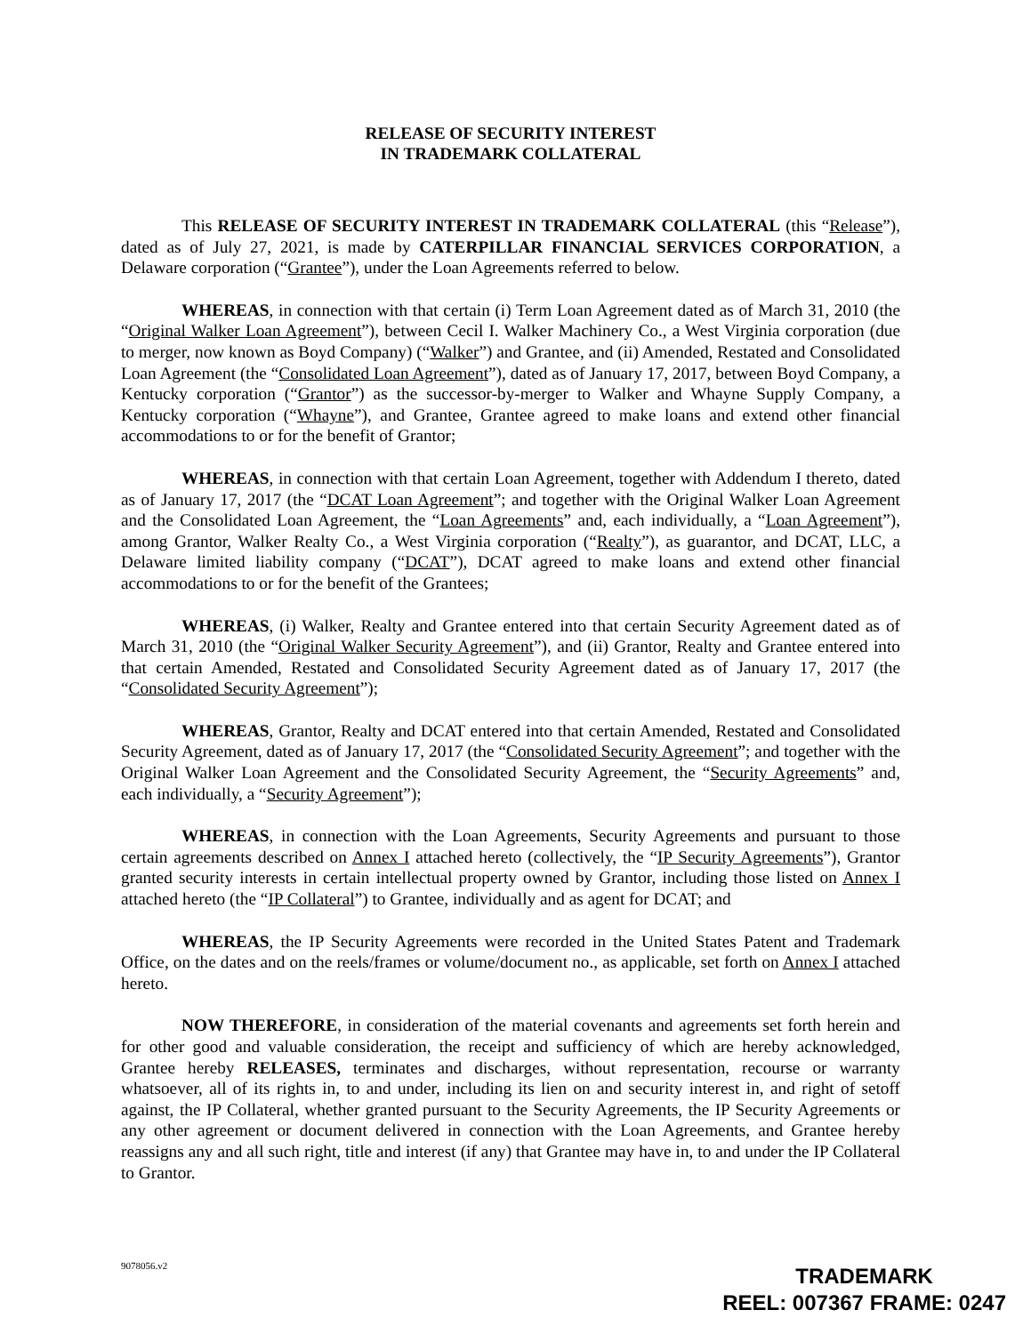RELEASE OF SECURITY INTEREST
IN TRADEMARK COLLATERAL
This RELEASE OF SECURITY INTEREST IN TRADEMARK COLLATERAL (this “Release”), dated as of July 27, 2021, is made by CATERPILLAR FINANCIAL SERVICES CORPORATION, a Delaware corporation (“Grantee”), under the Loan Agreements referred to below.
WHEREAS, in connection with that certain (i) Term Loan Agreement dated as of March 31, 2010 (the “Original Walker Loan Agreement”), between Cecil I. Walker Machinery Co., a West Virginia corporation (due to merger, now known as Boyd Company) (“Walker”) and Grantee, and (ii) Amended, Restated and Consolidated Loan Agreement (the “Consolidated Loan Agreement”), dated as of January 17, 2017, between Boyd Company, a Kentucky corporation (“Grantor”) as the successor-by-merger to Walker and Whayne Supply Company, a Kentucky corporation (“Whayne”), and Grantee, Grantee agreed to make loans and extend other financial accommodations to or for the benefit of Grantor;
WHEREAS, in connection with that certain Loan Agreement, together with Addendum I thereto, dated as of January 17, 2017 (the “DCAT Loan Agreement”; and together with the Original Walker Loan Agreement and the Consolidated Loan Agreement, the “Loan Agreements” and, each individually, a “Loan Agreement”), among Grantor, Walker Realty Co., a West Virginia corporation (“Realty”), as guarantor, and DCAT, LLC, a Delaware limited liability company (“DCAT”), DCAT agreed to make loans and extend other financial accommodations to or for the benefit of the Grantees;
WHEREAS, (i) Walker, Realty and Grantee entered into that certain Security Agreement dated as of March 31, 2010 (the “Original Walker Security Agreement”), and (ii) Grantor, Realty and Grantee entered into that certain Amended, Restated and Consolidated Security Agreement dated as of January 17, 2017 (the “Consolidated Security Agreement”);
WHEREAS, Grantor, Realty and DCAT entered into that certain Amended, Restated and Consolidated Security Agreement, dated as of January 17, 2017 (the “Consolidated Security Agreement”; and together with the Original Walker Loan Agreement and the Consolidated Security Agreement, the “Security Agreements” and, each individually, a “Security Agreement”);
WHEREAS, in connection with the Loan Agreements, Security Agreements and pursuant to those certain agreements described on Annex I attached hereto (collectively, the “IP Security Agreements”), Grantor granted security interests in certain intellectual property owned by Grantor, including those listed on Annex I attached hereto (the “IP Collateral”) to Grantee, individually and as agent for DCAT; and
WHEREAS, the IP Security Agreements were recorded in the United States Patent and Trademark Office, on the dates and on the reels/frames or volume/document no., as applicable, set forth on Annex I attached hereto.
NOW THEREFORE, in consideration of the material covenants and agreements set forth herein and for other good and valuable consideration, the receipt and sufficiency of which are hereby acknowledged, Grantee hereby RELEASES, terminates and discharges, without representation, recourse or warranty whatsoever, all of its rights in, to and under, including its lien on and security interest in, and right of setoff against, the IP Collateral, whether granted pursuant to the Security Agreements, the IP Security Agreements or any other agreement or document delivered in connection with the Loan Agreements, and Grantee hereby reassigns any and all such right, title and interest (if any) that Grantee may have in, to and under the IP Collateral to Grantor.
9078056.v2
TRADEMARK
REEL: 007367 FRAME: 0247